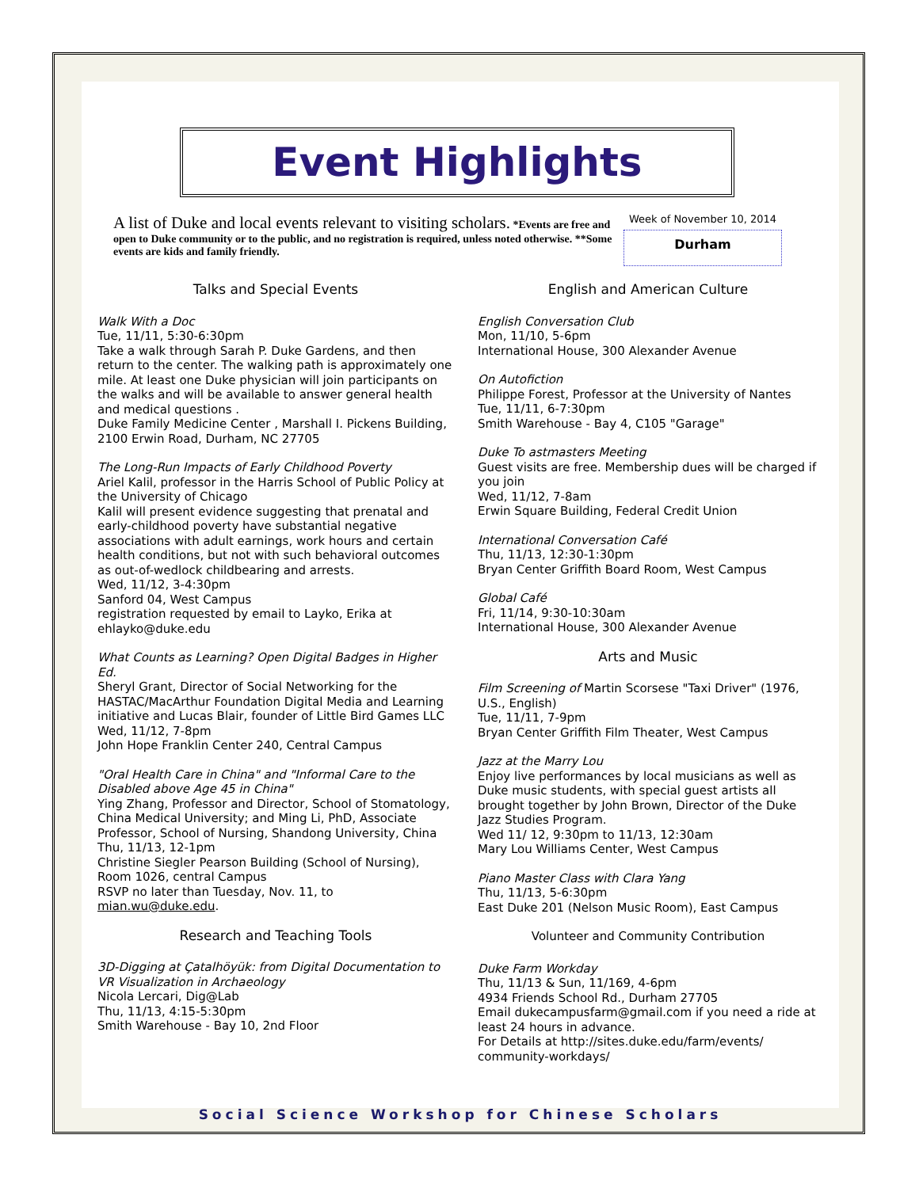Event Highlights
A list of Duke and local events relevant to visiting scholars. *Events are free and open to Duke community or to the public, and no registration is required, unless noted otherwise. **Some events are kids and family friendly.
Week of November 10, 2014
Durham
Talks and Special Events
Walk With a Doc
Tue, 11/11, 5:30-6:30pm
Take a walk through Sarah P. Duke Gardens, and then return to the center. The walking path is approximately one mile. At least one Duke physician will join participants on the walks and will be available to answer general health and medical questions .
Duke Family Medicine Center , Marshall I. Pickens Building, 2100 Erwin Road, Durham, NC 27705
The Long-Run Impacts of Early Childhood Poverty
Ariel Kalil, professor in the Harris School of Public Policy at the University of Chicago
Kalil will present evidence suggesting that prenatal and early-childhood poverty have substantial negative associations with adult earnings, work hours and certain health conditions, but not with such behavioral outcomes as out-of-wedlock childbearing and arrests.
Wed, 11/12, 3-4:30pm
Sanford 04, West Campus
registration requested by email to Layko, Erika at ehlayko@duke.edu
What Counts as Learning? Open Digital Badges in Higher Ed.
Sheryl Grant, Director of Social Networking for the HASTAC/MacArthur Foundation Digital Media and Learning initiative and Lucas Blair, founder of Little Bird Games LLC
Wed, 11/12, 7-8pm
John Hope Franklin Center 240, Central Campus
"Oral Health Care in China" and "Informal Care to the Disabled above Age 45 in China"
Ying Zhang, Professor and Director, School of Stomatology, China Medical University; and Ming Li, PhD, Associate Professor, School of Nursing, Shandong University, China
Thu, 11/13, 12-1pm
Christine Siegler Pearson Building (School of Nursing), Room 1026, central Campus
RSVP no later than Tuesday, Nov. 11, to mian.wu@duke.edu.
Research and Teaching Tools
3D-Digging at Çatalhöyük: from Digital Documentation to VR Visualization in Archaeology
Nicola Lercari, Dig@Lab
Thu, 11/13, 4:15-5:30pm
Smith Warehouse - Bay 10, 2nd Floor
English and American Culture
English Conversation Club
Mon, 11/10, 5-6pm
International House, 300 Alexander Avenue
On Autofiction
Philippe Forest, Professor at the University of Nantes
Tue, 11/11, 6-7:30pm
Smith Warehouse - Bay 4, C105 "Garage"
Duke To astmasters Meeting
Guest visits are free. Membership dues will be charged if you join
Wed, 11/12, 7-8am
Erwin Square Building, Federal Credit Union
International Conversation Café
Thu, 11/13, 12:30-1:30pm
Bryan Center Griffith Board Room, West Campus
Global Café
Fri, 11/14, 9:30-10:30am
International House, 300 Alexander Avenue
Arts and Music
Film Screening of Martin Scorsese "Taxi Driver" (1976, U.S., English)
Tue, 11/11, 7-9pm
Bryan Center Griffith Film Theater, West Campus
Jazz at the Marry Lou
Enjoy live performances by local musicians as well as Duke music students, with special guest artists all brought together by John Brown, Director of the Duke Jazz Studies Program.
Wed 11/ 12, 9:30pm to 11/13, 12:30am
Mary Lou Williams Center, West Campus
Piano Master Class with Clara Yang
Thu, 11/13, 5-6:30pm
East Duke 201 (Nelson Music Room), East Campus
Volunteer and Community Contribution
Duke Farm Workday
Thu, 11/13 & Sun, 11/169, 4-6pm
4934 Friends School Rd., Durham 27705
Email dukecampusfarm@gmail.com if you need a ride at least 24 hours in advance.
For Details at http://sites.duke.edu/farm/events/ community-workdays/
Social Science Workshop for Chinese Scholars